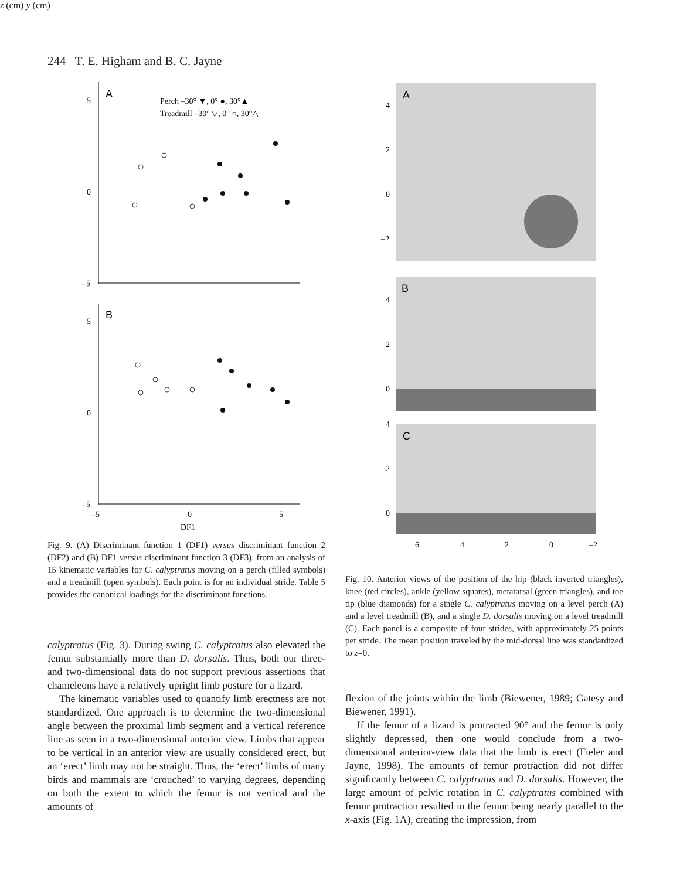244 T. E. Higham and B. C. Jayne
A
B
5
0
–5
5
0
–5
–5
0
5
DF1
Perch –30° ▼, 0° ●, 30°▲
Treadmill –30° ▽, 0° ○, 30°△
Fig. 9. (A) Discriminant function 1 (DF1) versus discriminant function 2 (DF2) and (B) DF1 versus discriminant function 3 (DF3), from an analysis of 15 kinematic variables for C. calyptratus moving on a perch (filled symbols) and a treadmill (open symbols). Each point is for an individual stride. Table 5 provides the canonical loadings for the discriminant functions.
A
B
C
4
2
0
–2
4
2
0
4
2
0
6
4
2
0
–2
z (cm)
y (cm)
Fig. 10. Anterior views of the position of the hip (black inverted triangles), knee (red circles), ankle (yellow squares), metatarsal (green triangles), and toe tip (blue diamonds) for a single C. calyptratus moving on a level perch (A) and a level treadmill (B), and a single D. dorsalis moving on a level treadmill (C). Each panel is a composite of four strides, with approximately 25 points per stride. The mean position traveled by the mid-dorsal line was standardized to z=0.
calyptratus (Fig. 3). During swing C. calyptratus also elevated the femur substantially more than D. dorsalis. Thus, both our three- and two-dimensional data do not support previous assertions that chameleons have a relatively upright limb posture for a lizard.
The kinematic variables used to quantify limb erectness are not standardized. One approach is to determine the two-dimensional angle between the proximal limb segment and a vertical reference line as seen in a two-dimensional anterior view. Limbs that appear to be vertical in an anterior view are usually considered erect, but an ‘erect’ limb may not be straight. Thus, the ‘erect’ limbs of many birds and mammals are ‘crouched’ to varying degrees, depending on both the extent to which the femur is not vertical and the amounts of
flexion of the joints within the limb (Biewener, 1989; Gatesy and Biewener, 1991).
If the femur of a lizard is protracted 90° and the femur is only slightly depressed, then one would conclude from a two-dimensional anterior-view data that the limb is erect (Fieler and Jayne, 1998). The amounts of femur protraction did not differ significantly between C. calyptratus and D. dorsalis. However, the large amount of pelvic rotation in C. calyptratus combined with femur protraction resulted in the femur being nearly parallel to the x-axis (Fig. 1A), creating the impression, from